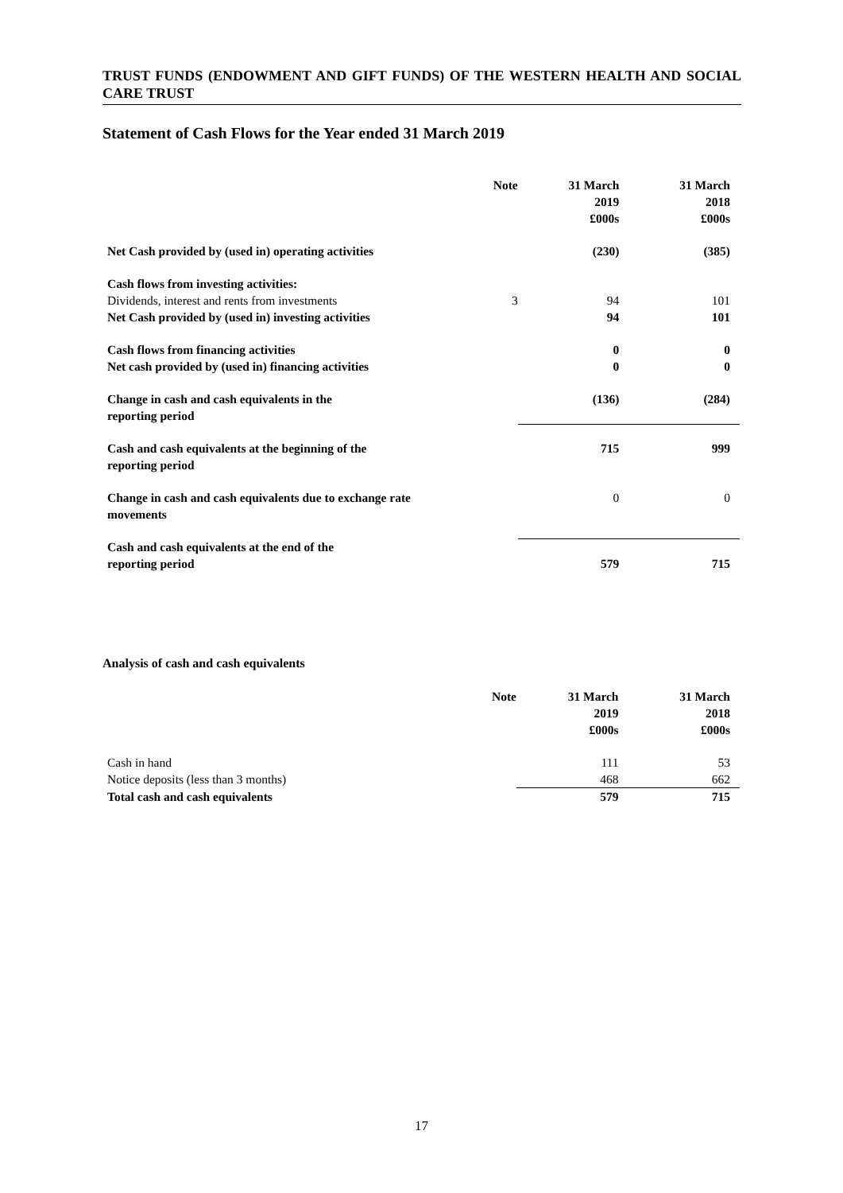TRUST FUNDS (ENDOWMENT AND GIFT FUNDS) OF THE WESTERN HEALTH AND SOCIAL CARE TRUST
Statement of Cash Flows for the Year ended 31 March 2019
| | Note | 31 March 2019 £000s | 31 March 2018 £000s |
| --- | --- | --- | --- |
| Net Cash provided by (used in) operating activities | | (230) | (385) |
| Cash flows from investing activities: | | | |
| Dividends, interest and rents from investments | 3 | 94 | 101 |
| Net Cash provided by (used in) investing activities | | 94 | 101 |
| Cash flows from financing activities | | 0 | 0 |
| Net cash provided by (used in) financing activities | | 0 | 0 |
| Change in cash and cash equivalents in the reporting period | | (136) | (284) |
| Cash and cash equivalents at the beginning of the reporting period | | 715 | 999 |
| Change in cash and cash equivalents due to exchange rate movements | | 0 | 0 |
| Cash and cash equivalents at the end of the reporting period | | 579 | 715 |
Analysis of cash and cash equivalents
| | Note | 31 March 2019 £000s | 31 March 2018 £000s |
| --- | --- | --- | --- |
| Cash in hand | | 111 | 53 |
| Notice deposits (less than 3 months) | | 468 | 662 |
| Total cash and cash equivalents | | 579 | 715 |
17